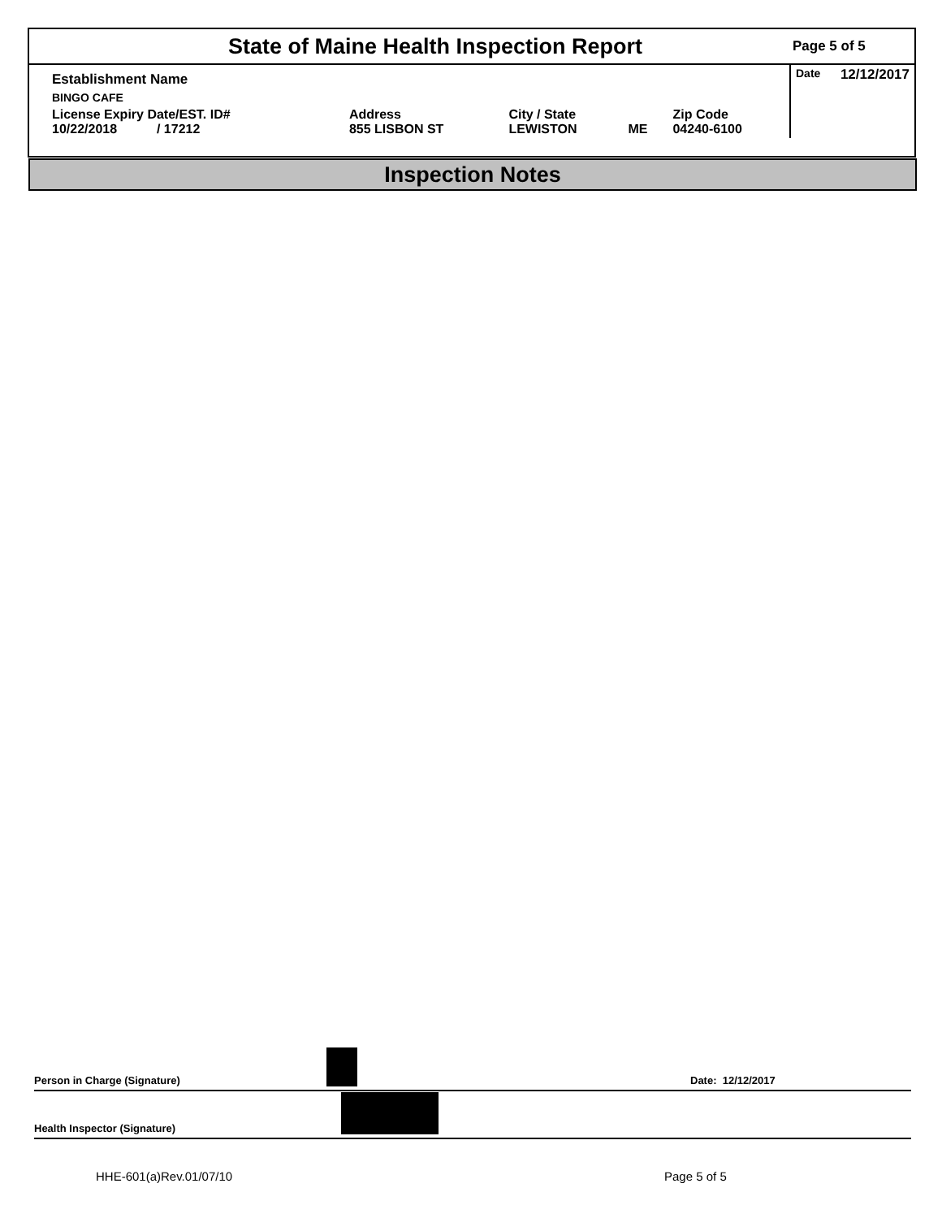State of Maine Health Inspection Report
Page 5 of 5
| Establishment Name | | | | | Date 12/12/2017 |
| BINGO CAFE | | | | | |
| License Expiry Date/EST. ID# 10/22/2018 / 17212 | Address 855 LISBON ST | City / State LEWISTON | ME | Zip Code 04240-6100 | |
Inspection Notes
Person in Charge (Signature) Date: 12/12/2017
Health Inspector (Signature)
HHE-601(a)Rev.01/07/10 Page 5 of 5